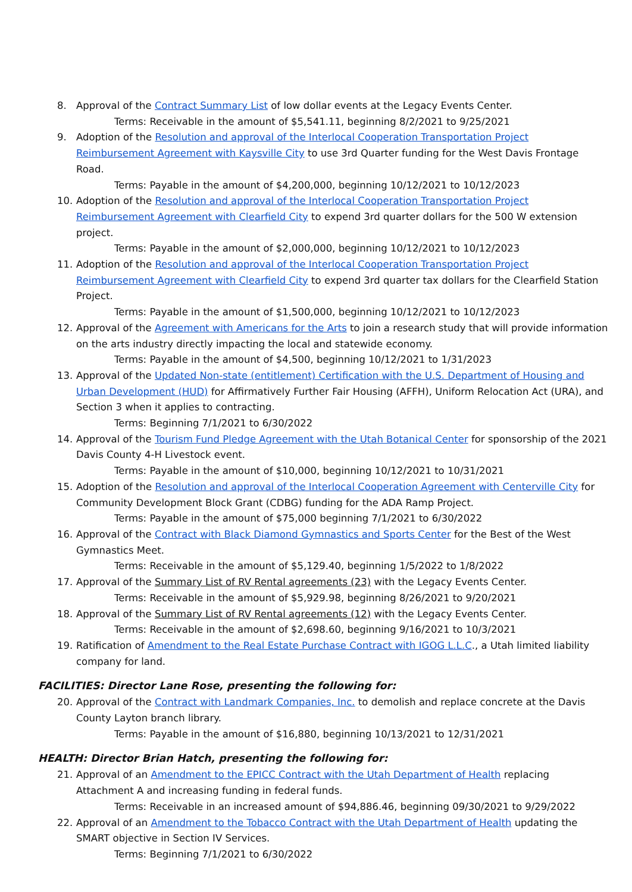8. Approval of the Contract Summary List of low dollar events at the Legacy Events Center.
Terms: Receivable in the amount of $5,541.11, beginning 8/2/2021 to 9/25/2021
9. Adoption of the Resolution and approval of the Interlocal Cooperation Transportation Project Reimbursement Agreement with Kaysville City to use 3rd Quarter funding for the West Davis Frontage Road.
Terms: Payable in the amount of $4,200,000, beginning 10/12/2021 to 10/12/2023
10. Adoption of the Resolution and approval of the Interlocal Cooperation Transportation Project Reimbursement Agreement with Clearfield City to expend 3rd quarter dollars for the 500 W extension project.
Terms: Payable in the amount of $2,000,000, beginning 10/12/2021 to 10/12/2023
11. Adoption of the Resolution and approval of the Interlocal Cooperation Transportation Project Reimbursement Agreement with Clearfield City to expend 3rd quarter tax dollars for the Clearfield Station Project.
Terms: Payable in the amount of $1,500,000, beginning 10/12/2021 to 10/12/2023
12. Approval of the Agreement with Americans for the Arts to join a research study that will provide information on the arts industry directly impacting the local and statewide economy.
Terms: Payable in the amount of $4,500, beginning 10/12/2021 to 1/31/2023
13. Approval of the Updated Non-state (entitlement) Certification with the U.S. Department of Housing and Urban Development (HUD) for Affirmatively Further Fair Housing (AFFH), Uniform Relocation Act (URA), and Section 3 when it applies to contracting.
Terms: Beginning 7/1/2021 to 6/30/2022
14. Approval of the Tourism Fund Pledge Agreement with the Utah Botanical Center for sponsorship of the 2021 Davis County 4-H Livestock event.
Terms: Payable in the amount of $10,000, beginning 10/12/2021 to 10/31/2021
15. Adoption of the Resolution and approval of the Interlocal Cooperation Agreement with Centerville City for Community Development Block Grant (CDBG) funding for the ADA Ramp Project.
Terms: Payable in the amount of $75,000 beginning 7/1/2021 to 6/30/2022
16. Approval of the Contract with Black Diamond Gymnastics and Sports Center for the Best of the West Gymnastics Meet.
Terms: Receivable in the amount of $5,129.40, beginning 1/5/2022 to 1/8/2022
17. Approval of the Summary List of RV Rental agreements (23) with the Legacy Events Center.
Terms: Receivable in the amount of $5,929.98, beginning 8/26/2021 to 9/20/2021
18. Approval of the Summary List of RV Rental agreements (12) with the Legacy Events Center.
Terms: Receivable in the amount of $2,698.60, beginning 9/16/2021 to 10/3/2021
19. Ratification of Amendment to the Real Estate Purchase Contract with IGOG L.L.C., a Utah limited liability company for land.
FACILITIES: Director Lane Rose, presenting the following for:
20. Approval of the Contract with Landmark Companies, Inc. to demolish and replace concrete at the Davis County Layton branch library.
Terms: Payable in the amount of $16,880, beginning 10/13/2021 to 12/31/2021
HEALTH: Director Brian Hatch, presenting the following for:
21. Approval of an Amendment to the EPICC Contract with the Utah Department of Health replacing Attachment A and increasing funding in federal funds.
Terms: Receivable in an increased amount of $94,886.46, beginning 09/30/2021 to 9/29/2022
22. Approval of an Amendment to the Tobacco Contract with the Utah Department of Health updating the SMART objective in Section IV Services.
Terms: Beginning 7/1/2021 to 6/30/2022